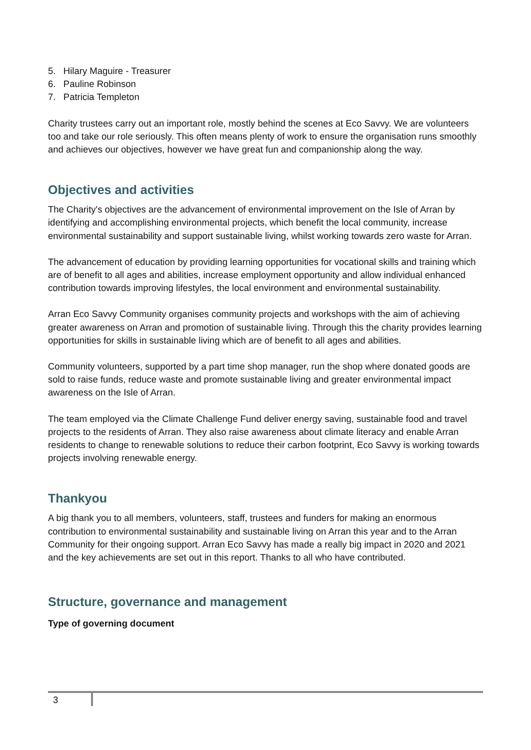5. Hilary Maguire - Treasurer
6. Pauline Robinson
7. Patricia Templeton
Charity trustees carry out an important role, mostly behind the scenes at Eco Savvy. We are volunteers too and take our role seriously. This often means plenty of work to ensure the organisation runs smoothly and achieves our objectives, however we have great fun and companionship along the way.
Objectives and activities
The Charity's objectives are the advancement of environmental improvement on the Isle of Arran by identifying and accomplishing environmental projects, which benefit the local community, increase environmental sustainability and support sustainable living, whilst working towards zero waste for Arran.
The advancement of education by providing learning opportunities for vocational skills and training which are of benefit to all ages and abilities, increase employment opportunity and allow individual enhanced contribution towards improving lifestyles, the local environment and environmental sustainability.
Arran Eco Savvy Community organises community projects and workshops with the aim of achieving greater awareness on Arran and promotion of sustainable living. Through this the charity provides learning opportunities for skills in sustainable living which are of benefit to all ages and abilities.
Community volunteers, supported by a part time shop manager, run the shop where donated goods are sold to raise funds, reduce waste and promote sustainable living and greater environmental impact awareness on the Isle of Arran.
The team employed via the Climate Challenge Fund deliver energy saving, sustainable food and travel projects to the residents of Arran. They also raise awareness about climate literacy and enable Arran residents to change to renewable solutions to reduce their carbon footprint, Eco Savvy is working towards projects involving renewable energy.
Thankyou
A big thank you to all members, volunteers, staff, trustees and funders for making an enormous contribution to environmental sustainability and sustainable living on Arran this year and to the Arran Community for their ongoing support. Arran Eco Savvy has made a really big impact in 2020 and 2021 and the key achievements are set out in this report. Thanks to all who have contributed.
Structure, governance and management
Type of governing document
3